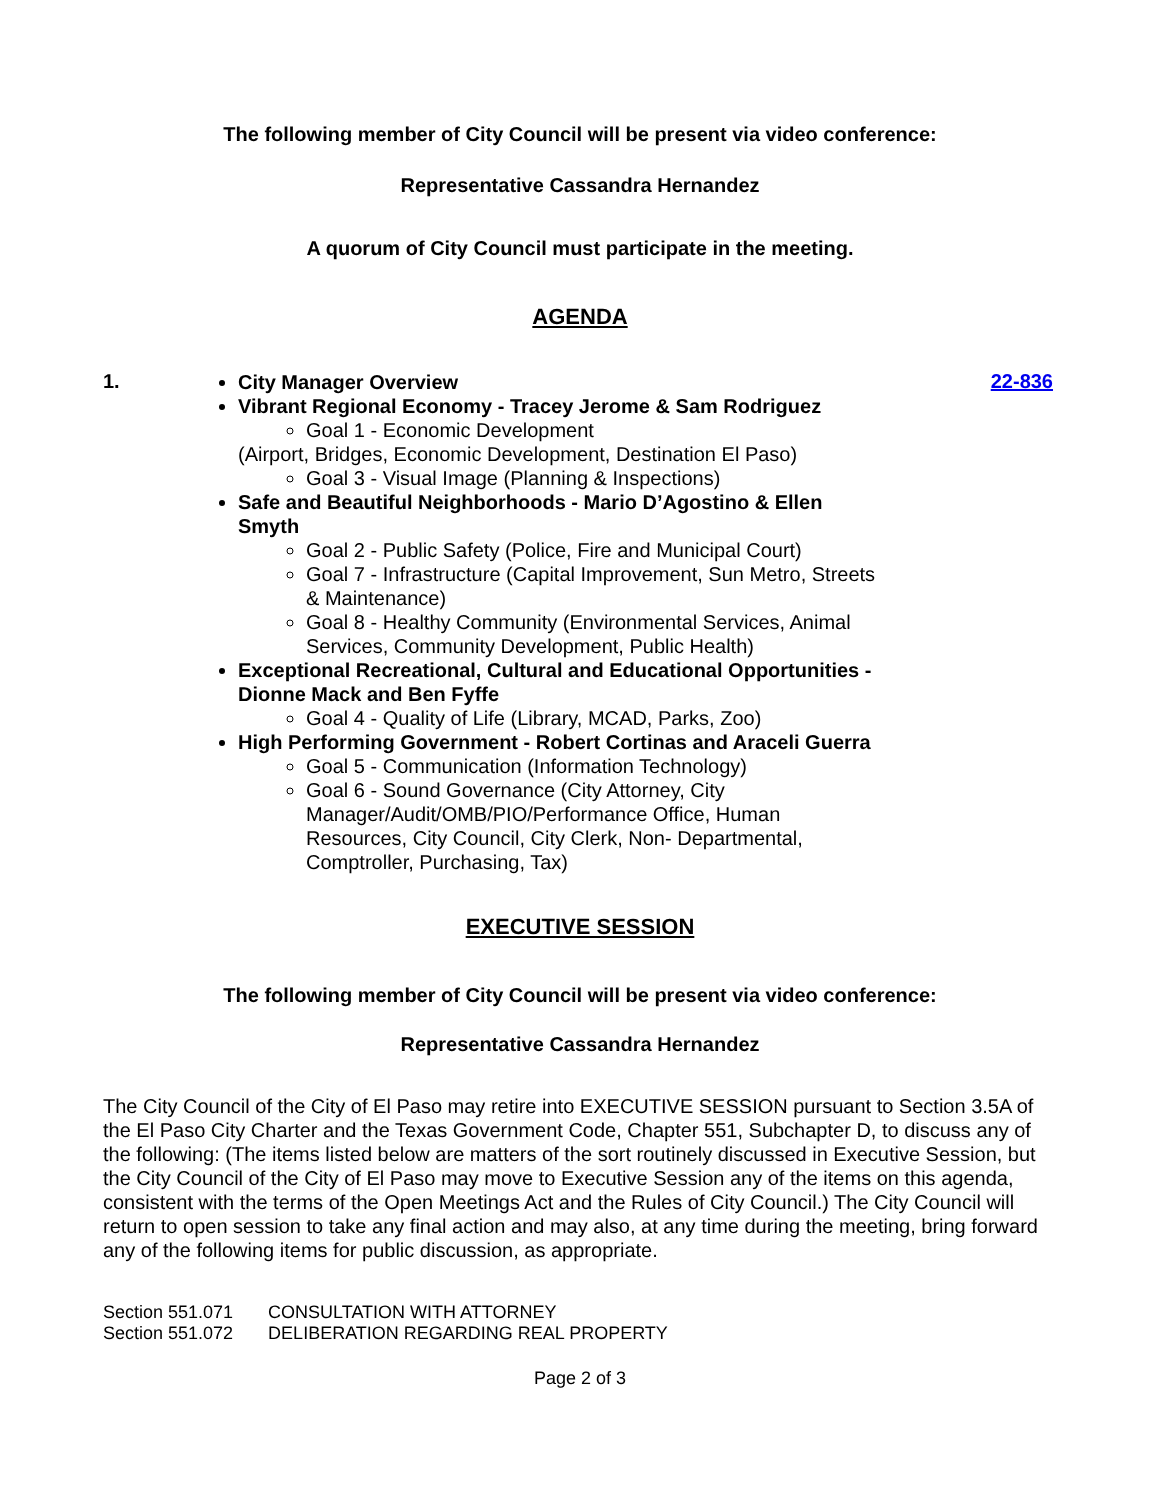The following member of City Council will be present via video conference:
Representative Cassandra Hernandez
A quorum of City Council must participate in the meeting.
AGENDA
1.
City Manager Overview
Vibrant Regional Economy - Tracey Jerome & Sam Rodriguez
Goal 1 - Economic Development
(Airport, Bridges, Economic Development, Destination El Paso)
Goal 3 - Visual Image (Planning & Inspections)
Safe and Beautiful Neighborhoods - Mario D’Agostino & Ellen
Smyth
Goal 2 - Public Safety (Police, Fire and Municipal Court)
Goal 7 - Infrastructure (Capital Improvement, Sun Metro, Streets
& Maintenance)
Goal 8 - Healthy Community (Environmental Services, Animal
Services, Community Development, Public Health)
Exceptional Recreational, Cultural and Educational Opportunities -
Dionne Mack and Ben Fyffe
Goal 4 - Quality of Life (Library, MCAD, Parks, Zoo)
High Performing Government - Robert Cortinas and Araceli Guerra
Goal 5 - Communication (Information Technology)
Goal 6 - Sound Governance (City Attorney, City
Manager/Audit/OMB/PIO/Performance Office, Human
Resources, City Council, City Clerk, Non- Departmental,
Comptroller, Purchasing, Tax)
22-836
EXECUTIVE SESSION
The following member of City Council will be present via video conference:
Representative Cassandra Hernandez
The City Council of the City of El Paso may retire into EXECUTIVE SESSION pursuant to Section 3.5A of the El Paso City Charter and the Texas Government Code, Chapter 551, Subchapter D, to discuss any of the following: (The items listed below are matters of the sort routinely discussed in Executive Session, but the City Council of the City of El Paso may move to Executive Session any of the items on this agenda, consistent with the terms of the Open Meetings Act and the Rules of City Council.) The City Council will return to open session to take any final action and may also, at any time during the meeting, bring forward any of the following items for public discussion, as appropriate.
| Section 551.071 | CONSULTATION WITH ATTORNEY |
| Section 551.072 | DELIBERATION REGARDING REAL PROPERTY |
Page 2 of 3